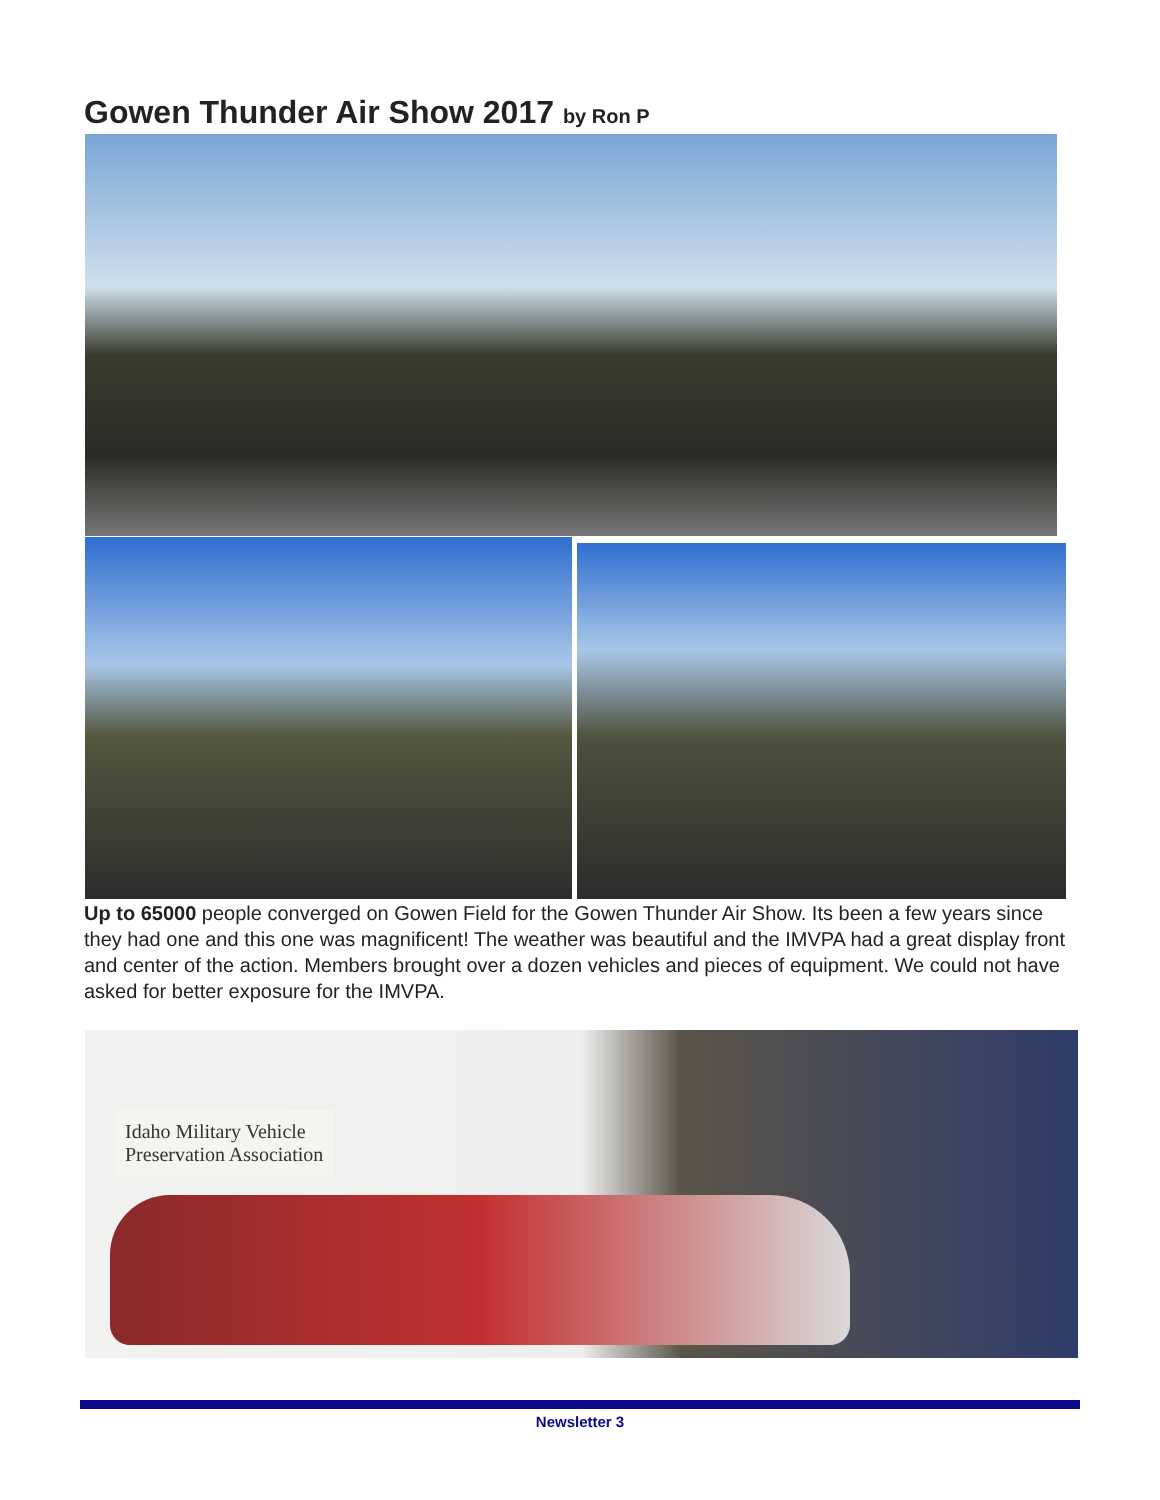Gowen Thunder Air Show 2017 by Ron P
Up to 65000 people converged on Gowen Field for the Gowen Thunder Air Show. Its been a few years since they had one and this one was magnificent! The weather was beautiful and the IMVPA had a great display front and center of the action. Members brought over a dozen vehicles and pieces of equipment. We could not have asked for better exposure for the IMVPA.
Idaho Military Vehicle
Preservation Association
Newsletter 3